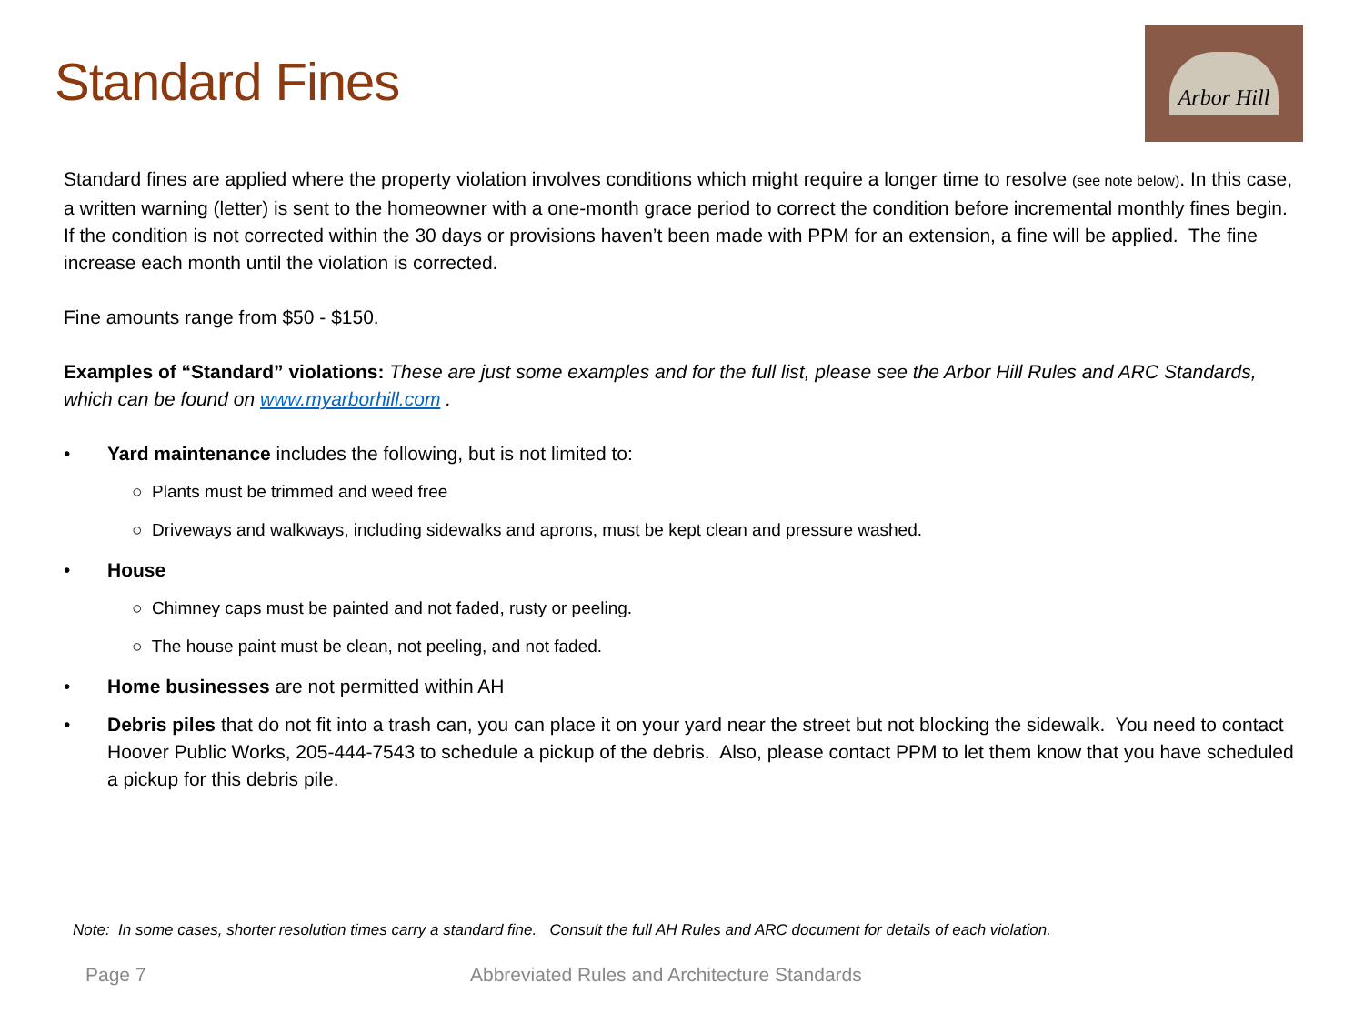Standard Fines
Arbor Hill
Standard fines are applied where the property violation involves conditions which might require a longer time to resolve (see note below). In this case, a written warning (letter) is sent to the homeowner with a one-month grace period to correct the condition before incremental monthly fines begin. If the condition is not corrected within the 30 days or provisions haven’t been made with PPM for an extension, a fine will be applied. The fine increase each month until the violation is corrected.
Fine amounts range from $50 - $150.
Examples of “Standard” violations: These are just some examples and for the full list, please see the Arbor Hill Rules and ARC Standards, which can be found on www.myarborhill.com .
• Yard maintenance includes the following, but is not limited to:
○ Plants must be trimmed and weed free
○ Driveways and walkways, including sidewalks and aprons, must be kept clean and pressure washed.
• House
○ Chimney caps must be painted and not faded, rusty or peeling.
○ The house paint must be clean, not peeling, and not faded.
• Home businesses are not permitted within AH
• Debris piles that do not fit into a trash can, you can place it on your yard near the street but not blocking the sidewalk. You need to contact Hoover Public Works, 205-444-7543 to schedule a pickup of the debris. Also, please contact PPM to let them know that you have scheduled a pickup for this debris pile.
Note: In some cases, shorter resolution times carry a standard fine. Consult the full AH Rules and ARC document for details of each violation.
Page 7 Abbreviated Rules and Architecture Standards